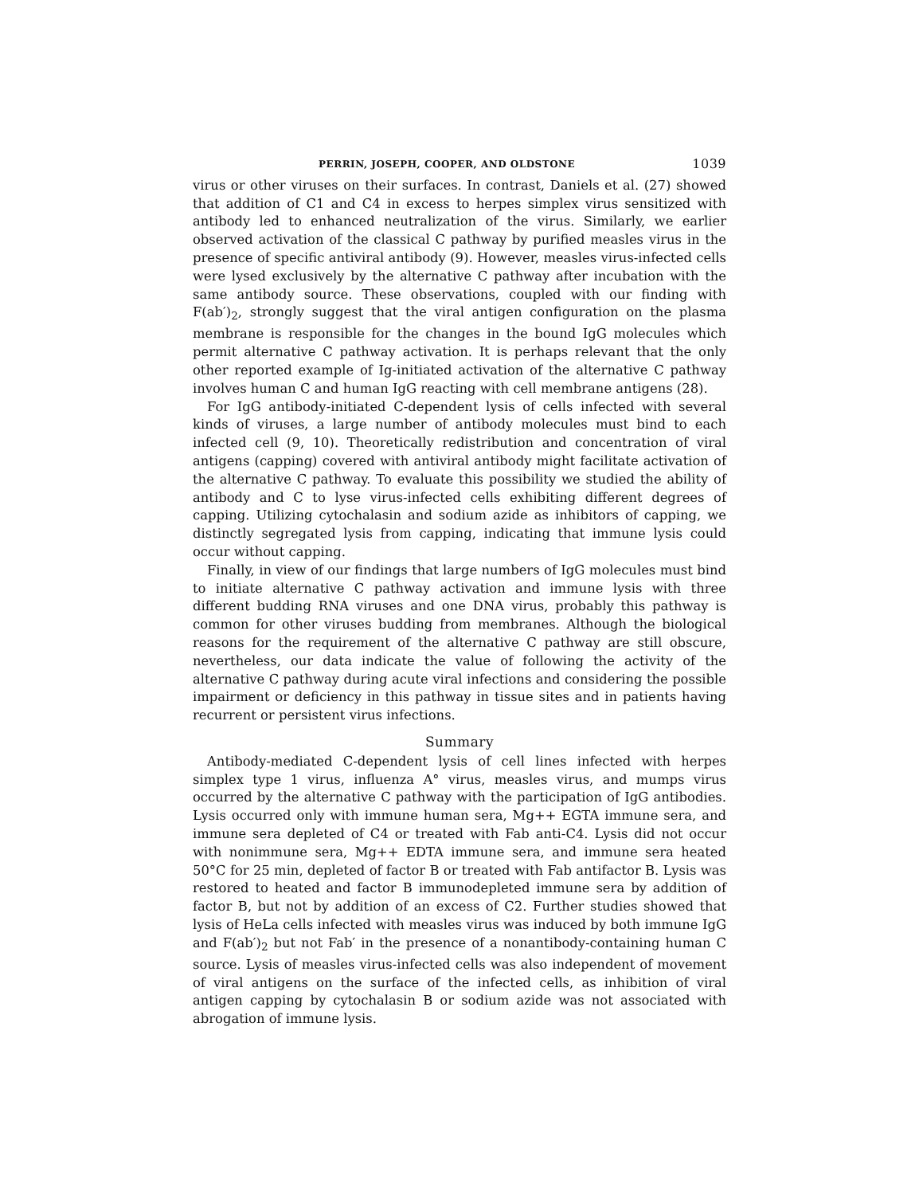PERRIN, JOSEPH, COOPER, AND OLDSTONE 1039
virus or other viruses on their surfaces. In contrast, Daniels et al. (27) showed that addition of C1 and C4 in excess to herpes simplex virus sensitized with antibody led to enhanced neutralization of the virus. Similarly, we earlier observed activation of the classical C pathway by purified measles virus in the presence of specific antiviral antibody (9). However, measles virus-infected cells were lysed exclusively by the alternative C pathway after incubation with the same antibody source. These observations, coupled with our finding with F(ab′)<sub>2</sub>, strongly suggest that the viral antigen configuration on the plasma membrane is responsible for the changes in the bound IgG molecules which permit alternative C pathway activation. It is perhaps relevant that the only other reported example of Ig-initiated activation of the alternative C pathway involves human C and human IgG reacting with cell membrane antigens (28).
For IgG antibody-initiated C-dependent lysis of cells infected with several kinds of viruses, a large number of antibody molecules must bind to each infected cell (9, 10). Theoretically redistribution and concentration of viral antigens (capping) covered with antiviral antibody might facilitate activation of the alternative C pathway. To evaluate this possibility we studied the ability of antibody and C to lyse virus-infected cells exhibiting different degrees of capping. Utilizing cytochalasin and sodium azide as inhibitors of capping, we distinctly segregated lysis from capping, indicating that immune lysis could occur without capping.
Finally, in view of our findings that large numbers of IgG molecules must bind to initiate alternative C pathway activation and immune lysis with three different budding RNA viruses and one DNA virus, probably this pathway is common for other viruses budding from membranes. Although the biological reasons for the requirement of the alternative C pathway are still obscure, nevertheless, our data indicate the value of following the activity of the alternative C pathway during acute viral infections and considering the possible impairment or deficiency in this pathway in tissue sites and in patients having recurrent or persistent virus infections.
Summary
Antibody-mediated C-dependent lysis of cell lines infected with herpes simplex type 1 virus, influenza A° virus, measles virus, and mumps virus occurred by the alternative C pathway with the participation of IgG antibodies. Lysis occurred only with immune human sera, Mg++ EGTA immune sera, and immune sera depleted of C4 or treated with Fab anti-C4. Lysis did not occur with nonimmune sera, Mg++ EDTA immune sera, and immune sera heated 50°C for 25 min, depleted of factor B or treated with Fab antifactor B. Lysis was restored to heated and factor B immunodepleted immune sera by addition of factor B, but not by addition of an excess of C2. Further studies showed that lysis of HeLa cells infected with measles virus was induced by both immune IgG and F(ab′)<sub>2</sub> but not Fab′ in the presence of a nonantibody-containing human C source. Lysis of measles virus-infected cells was also independent of movement of viral antigens on the surface of the infected cells, as inhibition of viral antigen capping by cytochalasin B or sodium azide was not associated with abrogation of immune lysis.